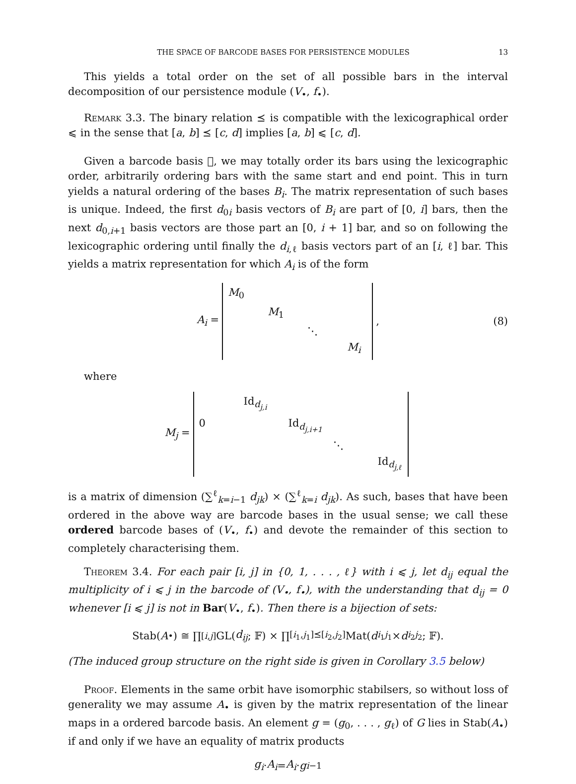THE SPACE OF BARCODE BASES FOR PERSISTENCE MODULES 13
This yields a total order on the set of all possible bars in the interval decomposition of our persistence module (V<sub>•</sub>, f<sub>•</sub>).
Remark 3.3. The binary relation ⪯ is compatible with the lexicographical order ⩽ in the sense that [a, b] ⪯ [c, d] implies [a, b] ⩽ [c, d].
Given a barcode basis 𝒝, we may totally order its bars using the lexicographic order, arbitrarily ordering bars with the same start and end point. This in turn yields a natural ordering of the bases B<sub>i</sub>. The matrix representation of such bases is unique. Indeed, the first d<sub>0i</sub> basis vectors of B<sub>i</sub> are part of [0, i] bars, then the next d<sub>0,i+1</sub> basis vectors are those part an [0, i + 1] bar, and so on following the lexicographic ordering until finally the d<sub>i,ℓ</sub> basis vectors part of an [i, ℓ] bar. This yields a matrix representation for which A<sub>i</sub> is of the form
A<sub>i</sub> =
M<sub>0</sub> M<sub>1</sub> ⋱ M<sub>i</sub>
, (8)
where
M<sub>j</sub> =
Id<sub>d<sub>j,i</sub></sub> 0 Id<sub>d<sub>j,i+1</sub></sub> ⋱ Id<sub>d<sub>j,ℓ</sub></sub>
is a matrix of dimension (∑<sup>ℓ</sup><sub>k=i−1</sub> d<sub>jk</sub>) × (∑<sup>ℓ</sup><sub>k=i</sub> d<sub>jk</sub>). As such, bases that have been ordered in the above way are barcode bases in the usual sense; we call these ordered barcode bases of (V<sub>•</sub>, f<sub>•</sub>) and devote the remainder of this section to completely characterising them.
Theorem 3.4. For each pair [i, j] in {0, 1, . . . , ℓ} with i ⩽ j, let d<sub>ij</sub> equal the multiplicity of i ⩽ j in the barcode of (V<sub>•</sub>, f<sub>•</sub>), with the understanding that d<sub>ij</sub> = 0 whenever [i ⩽ j] is not in Bar(V<sub>•</sub>, f<sub>•</sub>). Then there is a bijection of sets:
Stab(A<sub>•</sub>) ≅ ∏<sub>[i,j]</sub> GL(d<sub>ij</sub>; 𝔽) × ∏<sub>[i<sub>1</sub>,j<sub>1</sub>]⪯[i<sub>2</sub>,j<sub>2</sub>]</sub> Mat(d<sub>i<sub>1</sub>j<sub>1</sub></sub> × d<sub>i<sub>2</sub>j<sub>2</sub></sub>; 𝔽).
(The induced group structure on the right side is given in Corollary 3.5 below)
Proof. Elements in the same orbit have isomorphic stabilsers, so without loss of generality we may assume A<sub>•</sub> is given by the matrix representation of the linear maps in a ordered barcode basis. An element g = (g<sub>0</sub>, . . . , g<sub>ℓ</sub>) of G lies in Stab(A<sub>•</sub>) if and only if we have an equality of matrix products
g<sub>i</sub> · A<sub>i</sub> = A<sub>i</sub> · g<sub>i−1</sub>